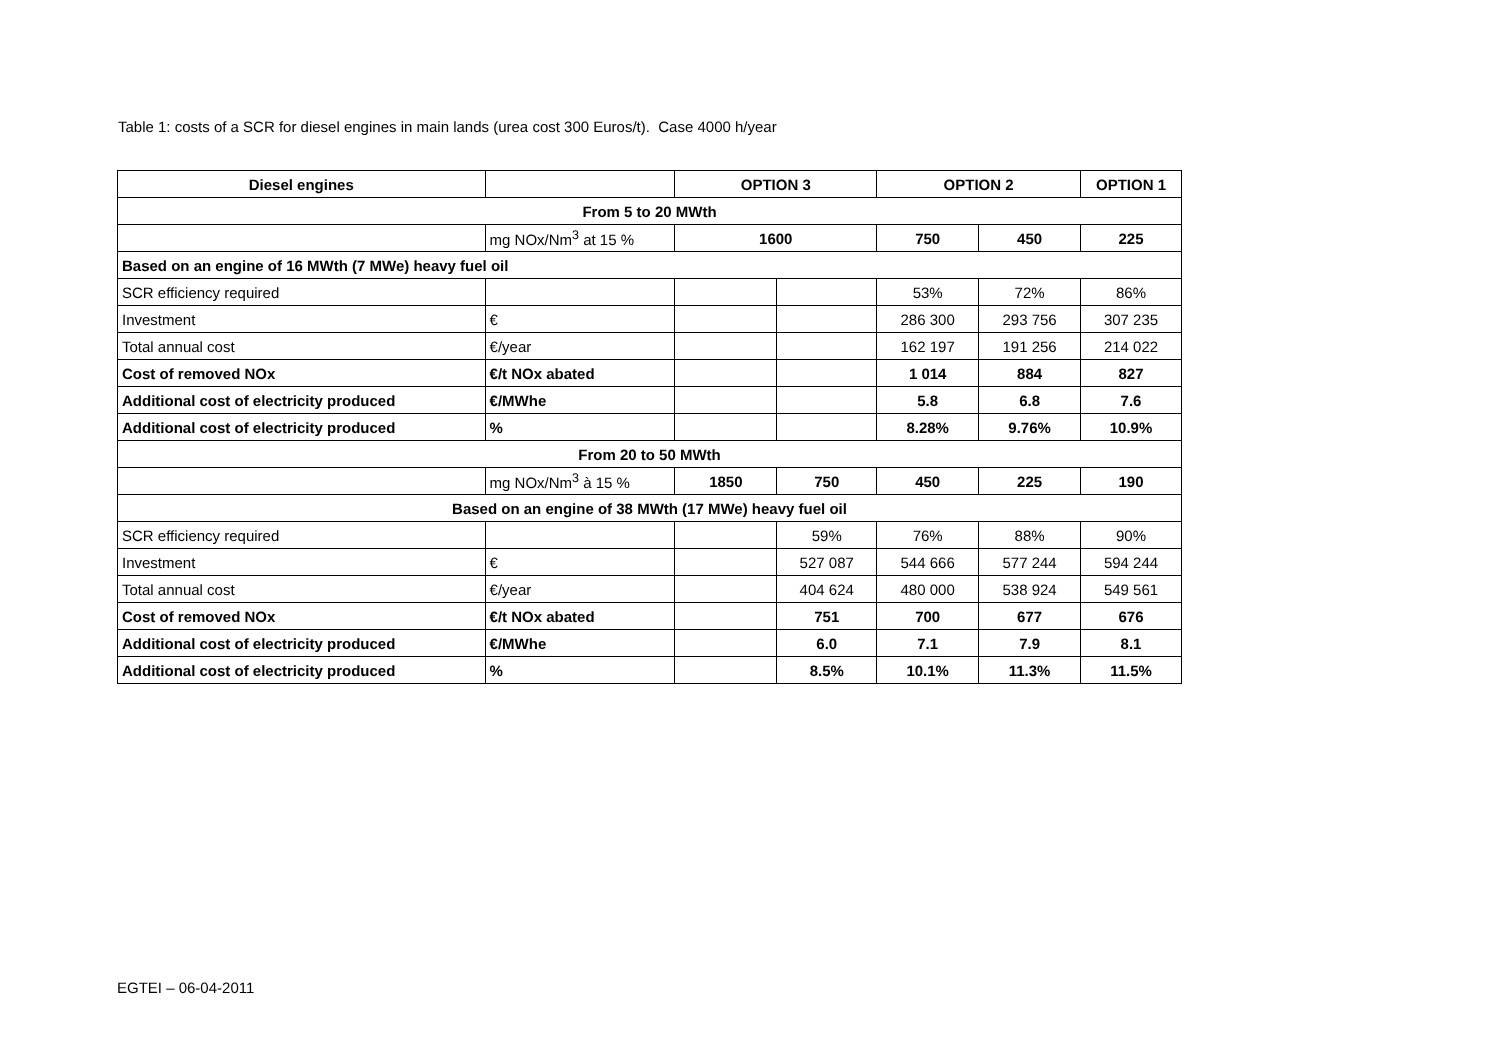Table 1: costs of a SCR for diesel engines in main lands (urea cost 300 Euros/t). Case 4000 h/year
| Diesel engines | | OPTION 3 | | OPTION 2 | | OPTION 1 |
| --- | --- | --- | --- | --- | --- | --- |
| From 5 to 20 MWth | | | | | | |
| | mg NOx/Nm<sup>3</sup> at 15 % | 1600 | | 750 | 450 | 225 |
| Based on an engine of 16 MWth (7 MWe) heavy fuel oil | | | | | | |
| SCR efficiency required | | | | 53% | 72% | 86% |
| Investment | € | | | 286 300 | 293 756 | 307 235 |
| Total annual cost | €/year | | | 162 197 | 191 256 | 214 022 |
| Cost of removed NOx | €/t NOx abated | | | 1 014 | 884 | 827 |
| Additional cost of electricity produced | €/MWhe | | | 5.8 | 6.8 | 7.6 |
| Additional cost of electricity produced | % | | | 8.28% | 9.76% | 10.9% |
| From 20 to 50 MWth | | | | | | |
| | mg NOx/Nm<sup>3</sup> à 15 % | 1850 | 750 | 450 | 225 | 190 |
| Based on an engine of 38 MWth (17 MWe) heavy fuel oil | | | | | | |
| SCR efficiency required | | | 59% | 76% | 88% | 90% |
| Investment | € | | 527 087 | 544 666 | 577 244 | 594 244 |
| Total annual cost | €/year | | 404 624 | 480 000 | 538 924 | 549 561 |
| Cost of removed NOx | €/t NOx abated | | 751 | 700 | 677 | 676 |
| Additional cost of electricity produced | €/MWhe | | 6.0 | 7.1 | 7.9 | 8.1 |
| Additional cost of electricity produced | % | | 8.5% | 10.1% | 11.3% | 11.5% |
EGTEI – 06-04-2011